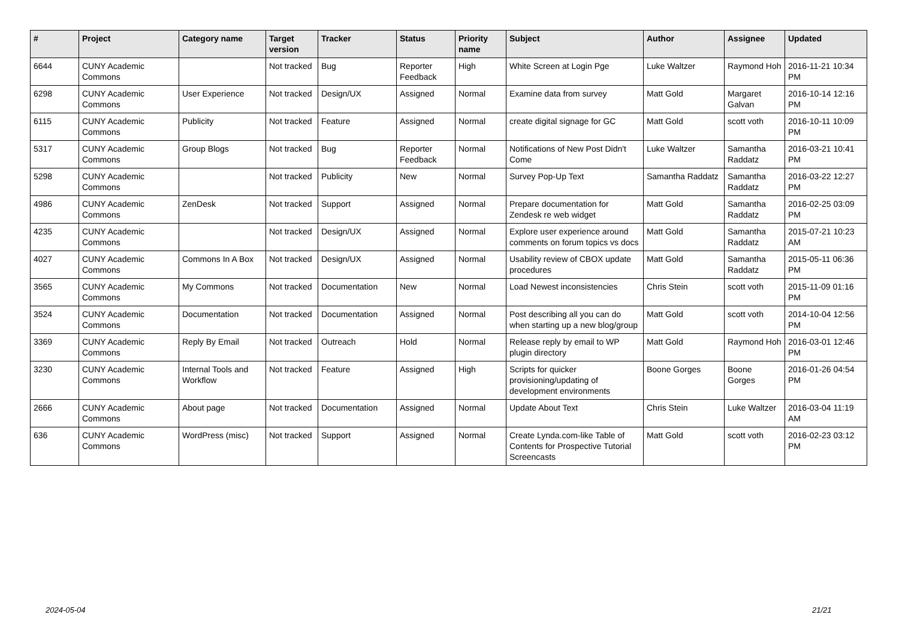| # | Project | Category name | Target version | Tracker | Status | Priority name | Subject | Author | Assignee | Updated |
| --- | --- | --- | --- | --- | --- | --- | --- | --- | --- | --- |
| 6644 | CUNY Academic Commons | | Not tracked | Bug | Reporter Feedback | High | White Screen at Login Pge | Luke Waltzer | Raymond Hoh | 2016-11-21 10:34 PM |
| 6298 | CUNY Academic Commons | User Experience | Not tracked | Design/UX | Assigned | Normal | Examine data from survey | Matt Gold | Margaret Galvan | 2016-10-14 12:16 PM |
| 6115 | CUNY Academic Commons | Publicity | Not tracked | Feature | Assigned | Normal | create digital signage for GC | Matt Gold | scott voth | 2016-10-11 10:09 PM |
| 5317 | CUNY Academic Commons | Group Blogs | Not tracked | Bug | Reporter Feedback | Normal | Notifications of New Post Didn't Come | Luke Waltzer | Samantha Raddatz | 2016-03-21 10:41 PM |
| 5298 | CUNY Academic Commons | | Not tracked | Publicity | New | Normal | Survey Pop-Up Text | Samantha Raddatz | Samantha Raddatz | 2016-03-22 12:27 PM |
| 4986 | CUNY Academic Commons | ZenDesk | Not tracked | Support | Assigned | Normal | Prepare documentation for Zendesk re web widget | Matt Gold | Samantha Raddatz | 2016-02-25 03:09 PM |
| 4235 | CUNY Academic Commons | | Not tracked | Design/UX | Assigned | Normal | Explore user experience around comments on forum topics vs docs | Matt Gold | Samantha Raddatz | 2015-07-21 10:23 AM |
| 4027 | CUNY Academic Commons | Commons In A Box | Not tracked | Design/UX | Assigned | Normal | Usability review of CBOX update procedures | Matt Gold | Samantha Raddatz | 2015-05-11 06:36 PM |
| 3565 | CUNY Academic Commons | My Commons | Not tracked | Documentation | New | Normal | Load Newest inconsistencies | Chris Stein | scott voth | 2015-11-09 01:16 PM |
| 3524 | CUNY Academic Commons | Documentation | Not tracked | Documentation | Assigned | Normal | Post describing all you can do when starting up a new blog/group | Matt Gold | scott voth | 2014-10-04 12:56 PM |
| 3369 | CUNY Academic Commons | Reply By Email | Not tracked | Outreach | Hold | Normal | Release reply by email to WP plugin directory | Matt Gold | Raymond Hoh | 2016-03-01 12:46 PM |
| 3230 | CUNY Academic Commons | Internal Tools and Workflow | Not tracked | Feature | Assigned | High | Scripts for quicker provisioning/updating of development environments | Boone Gorges | Boone Gorges | 2016-01-26 04:54 PM |
| 2666 | CUNY Academic Commons | About page | Not tracked | Documentation | Assigned | Normal | Update About Text | Chris Stein | Luke Waltzer | 2016-03-04 11:19 AM |
| 636 | CUNY Academic Commons | WordPress (misc) | Not tracked | Support | Assigned | Normal | Create Lynda.com-like Table of Contents for Prospective Tutorial Screencasts | Matt Gold | scott voth | 2016-02-23 03:12 PM |
2024-05-04 21/21